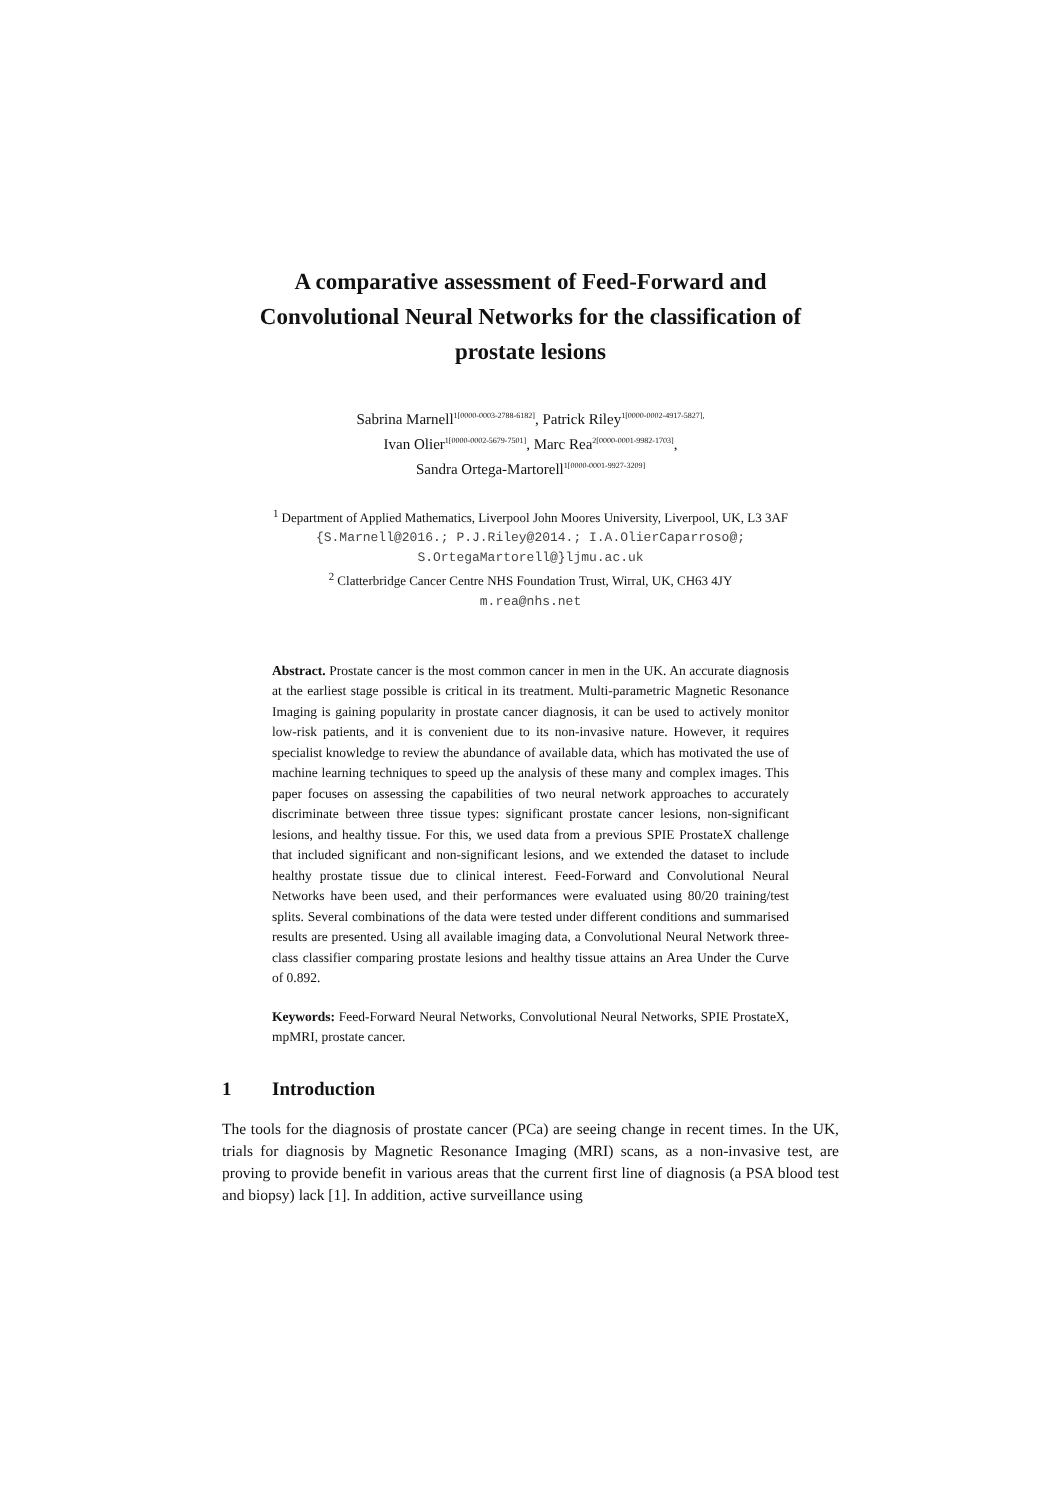A comparative assessment of Feed-Forward and Convolutional Neural Networks for the classification of prostate lesions
Sabrina Marnell<sup>1[0000-0003-2788-6182]</sup>, Patrick Riley<sup>1[0000-0002-4917-5827],</sup>
Ivan Olier<sup>1[0000-0002-5679-7501]</sup>, Marc Rea<sup>2[0000-0001-9982-1703]</sup>,
Sandra Ortega-Martorell<sup>1[0000-0001-9927-3209]</sup>
<sup>1</sup> Department of Applied Mathematics, Liverpool John Moores University, Liverpool, UK, L3 3AF
{S.Marnell@2016.; P.J.Riley@2014.; I.A.OlierCaparroso@;
S.OrtegaMartorell@}ljmu.ac.uk
<sup>2</sup> Clatterbridge Cancer Centre NHS Foundation Trust, Wirral, UK, CH63 4JY
m.rea@nhs.net
Abstract. Prostate cancer is the most common cancer in men in the UK. An accurate diagnosis at the earliest stage possible is critical in its treatment. Multi-parametric Magnetic Resonance Imaging is gaining popularity in prostate cancer diagnosis, it can be used to actively monitor low-risk patients, and it is convenient due to its non-invasive nature. However, it requires specialist knowledge to review the abundance of available data, which has motivated the use of machine learning techniques to speed up the analysis of these many and complex images. This paper focuses on assessing the capabilities of two neural network approaches to accurately discriminate between three tissue types: significant prostate cancer lesions, non-significant lesions, and healthy tissue. For this, we used data from a previous SPIE ProstateX challenge that included significant and non-significant lesions, and we extended the dataset to include healthy prostate tissue due to clinical interest. Feed-Forward and Convolutional Neural Networks have been used, and their performances were evaluated using 80/20 training/test splits. Several combinations of the data were tested under different conditions and summarised results are presented. Using all available imaging data, a Convolutional Neural Network three-class classifier comparing prostate lesions and healthy tissue attains an Area Under the Curve of 0.892.
Keywords: Feed-Forward Neural Networks, Convolutional Neural Networks, SPIE ProstateX, mpMRI, prostate cancer.
1 Introduction
The tools for the diagnosis of prostate cancer (PCa) are seeing change in recent times. In the UK, trials for diagnosis by Magnetic Resonance Imaging (MRI) scans, as a non-invasive test, are proving to provide benefit in various areas that the current first line of diagnosis (a PSA blood test and biopsy) lack [1]. In addition, active surveillance using